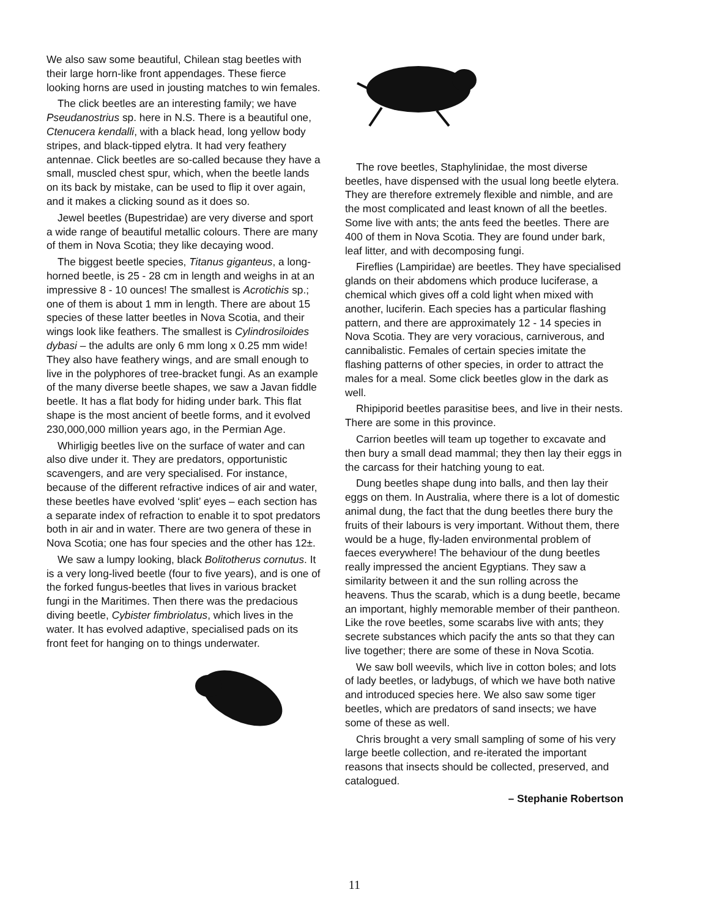We also saw some beautiful, Chilean stag beetles with their large horn-like front appendages. These fierce looking horns are used in jousting matches to win females.
The click beetles are an interesting family; we have Pseudanostrius sp. here in N.S. There is a beautiful one, Ctenucera kendalli, with a black head, long yellow body stripes, and black-tipped elytra. It had very feathery antennae. Click beetles are so-called because they have a small, muscled chest spur, which, when the beetle lands on its back by mistake, can be used to flip it over again, and it makes a clicking sound as it does so.
Jewel beetles (Bupestridae) are very diverse and sport a wide range of beautiful metallic colours. There are many of them in Nova Scotia; they like decaying wood.
The biggest beetle species, Titanus giganteus, a long-horned beetle, is 25 - 28 cm in length and weighs in at an impressive 8 - 10 ounces! The smallest is Acrotichis sp.; one of them is about 1 mm in length. There are about 15 species of these latter beetles in Nova Scotia, and their wings look like feathers. The smallest is Cylindrosiloides dybasi – the adults are only 6 mm long x 0.25 mm wide! They also have feathery wings, and are small enough to live in the polyphores of tree-bracket fungi. As an example of the many diverse beetle shapes, we saw a Javan fiddle beetle. It has a flat body for hiding under bark. This flat shape is the most ancient of beetle forms, and it evolved 230,000,000 million years ago, in the Permian Age.
Whirligig beetles live on the surface of water and can also dive under it. They are predators, opportunistic scavengers, and are very specialised. For instance, because of the different refractive indices of air and water, these beetles have evolved ‘split’ eyes – each section has a separate index of refraction to enable it to spot predators both in air and in water. There are two genera of these in Nova Scotia; one has four species and the other has 12±.
We saw a lumpy looking, black Bolitotherus cornutus. It is a very long-lived beetle (four to five years), and is one of the forked fungus-beetles that lives in various bracket fungi in the Maritimes. Then there was the predacious diving beetle, Cybister fimbriolatus, which lives in the water. It has evolved adaptive, specialised pads on its front feet for hanging on to things underwater.
The rove beetles, Staphylinidae, the most diverse beetles, have dispensed with the usual long beetle elytera. They are therefore extremely flexible and nimble, and are the most complicated and least known of all the beetles. Some live with ants; the ants feed the beetles. There are 400 of them in Nova Scotia. They are found under bark, leaf litter, and with decomposing fungi.
Fireflies (Lampiridae) are beetles. They have specialised glands on their abdomens which produce luciferase, a chemical which gives off a cold light when mixed with another, luciferin. Each species has a particular flashing pattern, and there are approximately 12 - 14 species in Nova Scotia. They are very voracious, carniverous, and cannibalistic. Females of certain species imitate the flashing patterns of other species, in order to attract the males for a meal. Some click beetles glow in the dark as well.
Rhipiporid beetles parasitise bees, and live in their nests. There are some in this province.
Carrion beetles will team up together to excavate and then bury a small dead mammal; they then lay their eggs in the carcass for their hatching young to eat.
Dung beetles shape dung into balls, and then lay their eggs on them. In Australia, where there is a lot of domestic animal dung, the fact that the dung beetles there bury the fruits of their labours is very important. Without them, there would be a huge, fly-laden environmental problem of faeces everywhere! The behaviour of the dung beetles really impressed the ancient Egyptians. They saw a similarity between it and the sun rolling across the heavens. Thus the scarab, which is a dung beetle, became an important, highly memorable member of their pantheon. Like the rove beetles, some scarabs live with ants; they secrete substances which pacify the ants so that they can live together; there are some of these in Nova Scotia.
We saw boll weevils, which live in cotton boles; and lots of lady beetles, or ladybugs, of which we have both native and introduced species here. We also saw some tiger beetles, which are predators of sand insects; we have some of these as well.
Chris brought a very small sampling of some of his very large beetle collection, and re-iterated the important reasons that insects should be collected, preserved, and catalogued.
– Stephanie Robertson
11